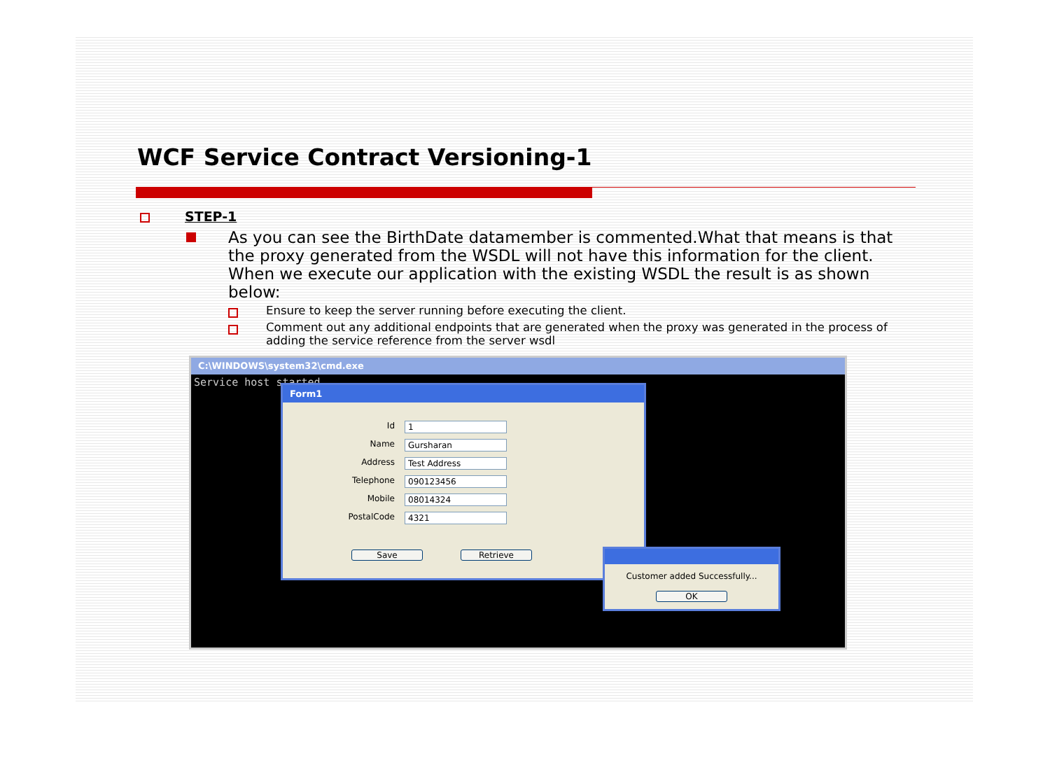WCF Service Contract Versioning-1
STEP-1
As you can see the BirthDate datamember is commented.What that means is that the proxy generated from the WSDL will not have this information for the client. When we execute our application with the existing WSDL the result is as shown below:
Ensure to keep the server running before executing the client.
Comment out any additional endpoints that are generated when the proxy was generated in the process of adding the service reference from the server wsdl
C:\WINDOWS\system32\cmd.exe
Service host started
Form1
Id 1
Name Gursharan
Address Test Address
Telephone 090123456
Mobile 08014324
PostalCode 4321
Save Retrieve
Customer added Successfully...
OK